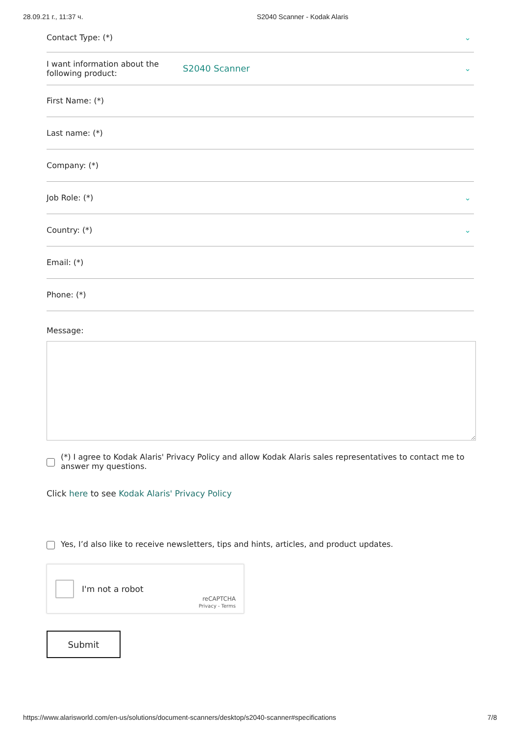28.09.21 г., 11:37 ч. S2040 Scanner - Kodak Alaris
Contact Type: (*) ⌄
I want information about the following product:
S2040 Scanner ⌄
First Name: (*)
Last name: (*)
Company: (*)
Job Role: (*) ⌄
Country: (*) ⌄
Email: (*)
Phone: (*)
Message:
(*) I agree to Kodak Alaris' Privacy Policy and allow Kodak Alaris sales representatives to contact me to answer my questions.
Click here to see Kodak Alaris' Privacy Policy
Yes, I’d also like to receive newsletters, tips and hints, articles, and product updates.
I'm not a robot
reCAPTCHA
Privacy - Terms
Submit
https://www.alarisworld.com/en-us/solutions/document-scanners/desktop/s2040-scanner#specifications 7/8